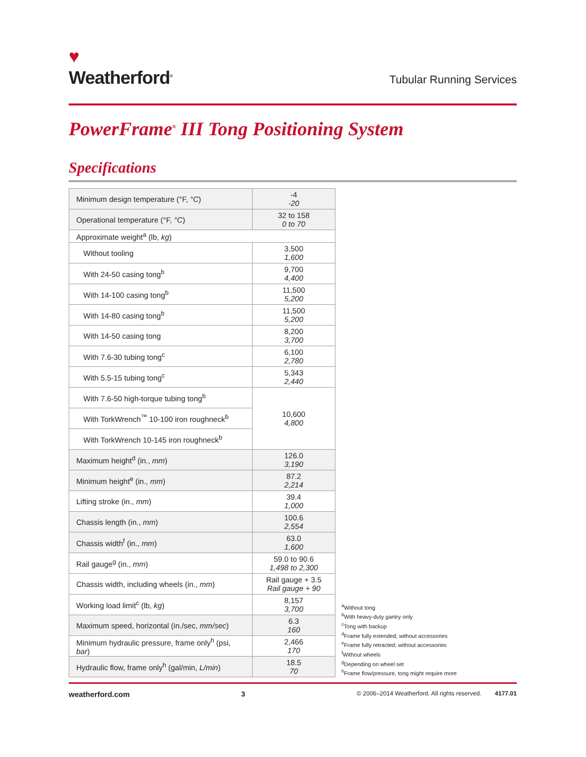♥
Weatherford<sup>®</sup>
Tubular Running Services
PowerFrame<sup>®</sup> III Tong Positioning System
Specifications
| Minimum design temperature (°F, °C ) | -4 -20 |
| Operational temperature (°F, °C ) | 32 to 158 0 to 70 |
| Approximate weight<sup>a</sup> (lb, kg ) | |
| Without tooling | 3,500 1,600 |
| With 24-50 casing tong<sup>b</sup> | 9,700 4,400 |
| With 14-100 casing tong<sup>b</sup> | 11,500 5,200 |
| With 14-80 casing tong<sup>b</sup> | 11,500 5,200 |
| With 14-50 casing tong | 8,200 3,700 |
| With 7.6-30 tubing tong<sup>c</sup> | 6,100 2,780 |
| With 5.5-15 tubing tong<sup>c</sup> | 5,343 2,440 |
| With 7.6-50 high-torque tubing tong<sup>b</sup> | 10,600 4,800 |
| With TorkWrench<sup>™</sup> 10-100 iron roughneck<sup>b</sup> | |
| With TorkWrench 10-145 iron roughneck<sup>b</sup> | |
| Maximum height<sup>d</sup> (in., mm ) | 126.0 3,190 |
| Minimum height<sup>e</sup> (in., mm ) | 87.2 2,214 |
| Lifting stroke (in., mm ) | 39.4 1,000 |
| Chassis length (in., mm ) | 100.6 2,554 |
| Chassis width<sup>f</sup> (in., mm ) | 63.0 1,600 |
| Rail gauge<sup>g</sup> (in., mm ) | 59.0 to 90.6 1,498 to 2,300 |
| Chassis width, including wheels (in., mm ) | Rail gauge + 3.5 Rail gauge + 90 |
| Working load limit<sup>c</sup> (lb, kg ) | 8,157 3,700 |
| Maximum speed, horizontal (in./sec, mm/sec ) | 6.3 160 |
| Minimum hydraulic pressure, frame only<sup>h</sup> (psi, bar ) | 2,466 170 |
| Hydraulic flow, frame only<sup>h</sup> (gal/min, L/min ) | 18.5 70 |
<sup>a</sup> Without tong
<sup>b</sup> With heavy-duty gantry only
<sup>c</sup> Tong with backup
<sup>d</sup> Frame fully extended; without accessories
<sup>e</sup> Frame fully retracted; without accessories
<sup>f</sup> Without wheels
<sup>g</sup> Depending on wheel set
<sup>h</sup> Frame flow/pressure, tong might require more
weatherford.com 3 © 2006–2014 Weatherford. All rights reserved. 4177.01